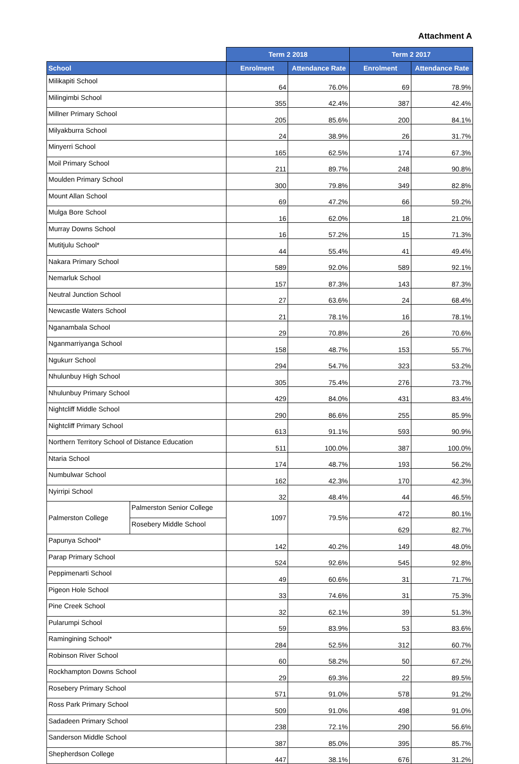Attachment A
| | | Term 2 2018 | | Term 2 2017 | |
| School | | Enrolment | Attendance Rate | Enrolment | Attendance Rate |
| Milikapiti School | | 64 | 76.0% | 69 | 78.9% |
| Milingimbi School | | 355 | 42.4% | 387 | 42.4% |
| Millner Primary School | | 205 | 85.6% | 200 | 84.1% |
| Milyakburra School | | 24 | 38.9% | 26 | 31.7% |
| Minyerri School | | 165 | 62.5% | 174 | 67.3% |
| Moil Primary School | | 211 | 89.7% | 248 | 90.8% |
| Moulden Primary School | | 300 | 79.8% | 349 | 82.8% |
| Mount Allan School | | 69 | 47.2% | 66 | 59.2% |
| Mulga Bore School | | 16 | 62.0% | 18 | 21.0% |
| Murray Downs School | | 16 | 57.2% | 15 | 71.3% |
| Mutitjulu School* | | 44 | 55.4% | 41 | 49.4% |
| Nakara Primary School | | 589 | 92.0% | 589 | 92.1% |
| Nemarluk School | | 157 | 87.3% | 143 | 87.3% |
| Neutral Junction School | | 27 | 63.6% | 24 | 68.4% |
| Newcastle Waters School | | 21 | 78.1% | 16 | 78.1% |
| Nganambala School | | 29 | 70.8% | 26 | 70.6% |
| Nganmarriyanga School | | 158 | 48.7% | 153 | 55.7% |
| Ngukurr School | | 294 | 54.7% | 323 | 53.2% |
| Nhulunbuy High School | | 305 | 75.4% | 276 | 73.7% |
| Nhulunbuy Primary School | | 429 | 84.0% | 431 | 83.4% |
| Nightcliff Middle School | | 290 | 86.6% | 255 | 85.9% |
| Nightcliff Primary School | | 613 | 91.1% | 593 | 90.9% |
| Northern Territory School of Distance Education | | 511 | 100.0% | 387 | 100.0% |
| Ntaria School | | 174 | 48.7% | 193 | 56.2% |
| Numbulwar School | | 162 | 42.3% | 170 | 42.3% |
| Nyirripi School | | 32 | 48.4% | 44 | 46.5% |
| Palmerston College | Palmerston Senior College | 1097 | 79.5% | 472 | 80.1% |
| | Rosebery Middle School | | | 629 | 82.7% |
| Papunya School* | | 142 | 40.2% | 149 | 48.0% |
| Parap Primary School | | 524 | 92.6% | 545 | 92.8% |
| Peppimenarti School | | 49 | 60.6% | 31 | 71.7% |
| Pigeon Hole School | | 33 | 74.6% | 31 | 75.3% |
| Pine Creek School | | 32 | 62.1% | 39 | 51.3% |
| Pularumpi School | | 59 | 83.9% | 53 | 83.6% |
| Ramingining School* | | 284 | 52.5% | 312 | 60.7% |
| Robinson River School | | 60 | 58.2% | 50 | 67.2% |
| Rockhampton Downs School | | 29 | 69.3% | 22 | 89.5% |
| Rosebery Primary School | | 571 | 91.0% | 578 | 91.2% |
| Ross Park Primary School | | 509 | 91.0% | 498 | 91.0% |
| Sadadeen Primary School | | 238 | 72.1% | 290 | 56.6% |
| Sanderson Middle School | | 387 | 85.0% | 395 | 85.7% |
| Shepherdson College | | 447 | 38.1% | 676 | 31.2% |